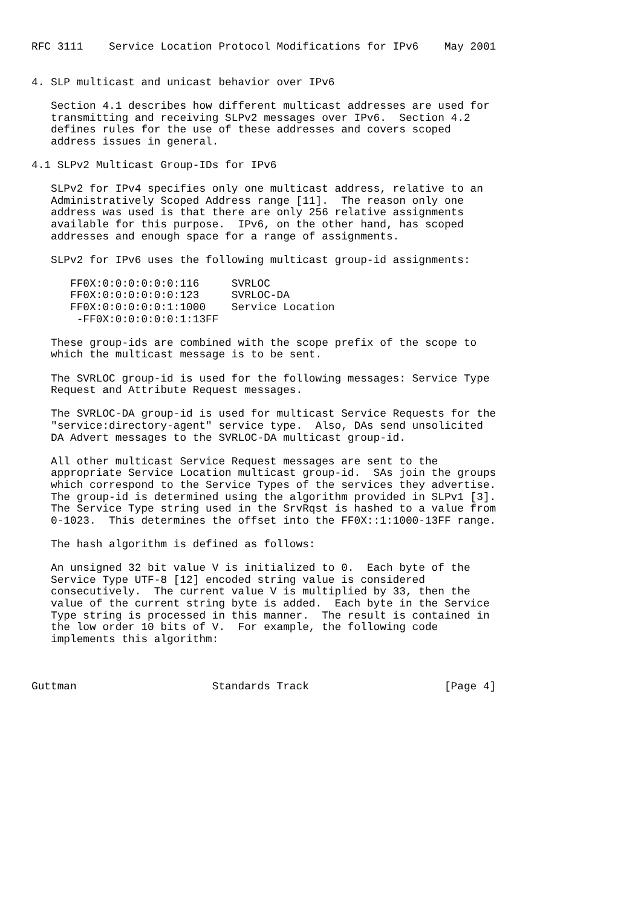RFC 3111    Service Location Protocol Modifications for IPv6    May 2001


4. SLP multicast and unicast behavior over IPv6

   Section 4.1 describes how different multicast addresses are used for
   transmitting and receiving SLPv2 messages over IPv6.  Section 4.2
   defines rules for the use of these addresses and covers scoped
   address issues in general.

4.1 SLPv2 Multicast Group-IDs for IPv6

   SLPv2 for IPv4 specifies only one multicast address, relative to an
   Administratively Scoped Address range [11].  The reason only one
   address was used is that there are only 256 relative assignments
   available for this purpose.  IPv6, on the other hand, has scoped
   addresses and enough space for a range of assignments.

   SLPv2 for IPv6 uses the following multicast group-id assignments:

      FF0X:0:0:0:0:0:0:116     SVRLOC
      FF0X:0:0:0:0:0:0:123     SVRLOC-DA
      FF0X:0:0:0:0:0:1:1000    Service Location
       -FF0X:0:0:0:0:0:1:13FF

   These group-ids are combined with the scope prefix of the scope to
   which the multicast message is to be sent.

   The SVRLOC group-id is used for the following messages: Service Type
   Request and Attribute Request messages.

   The SVRLOC-DA group-id is used for multicast Service Requests for the
   "service:directory-agent" service type.  Also, DAs send unsolicited
   DA Advert messages to the SVRLOC-DA multicast group-id.

   All other multicast Service Request messages are sent to the
   appropriate Service Location multicast group-id.  SAs join the groups
   which correspond to the Service Types of the services they advertise.
   The group-id is determined using the algorithm provided in SLPv1 [3].
   The Service Type string used in the SrvRqst is hashed to a value from
   0-1023.  This determines the offset into the FF0X::1:1000-13FF range.

   The hash algorithm is defined as follows:

   An unsigned 32 bit value V is initialized to 0.  Each byte of the
   Service Type UTF-8 [12] encoded string value is considered
   consecutively.  The current value V is multiplied by 33, then the
   value of the current string byte is added.  Each byte in the Service
   Type string is processed in this manner.  The result is contained in
   the low order 10 bits of V.  For example, the following code
   implements this algorithm:



Guttman                     Standards Track                     [Page 4]